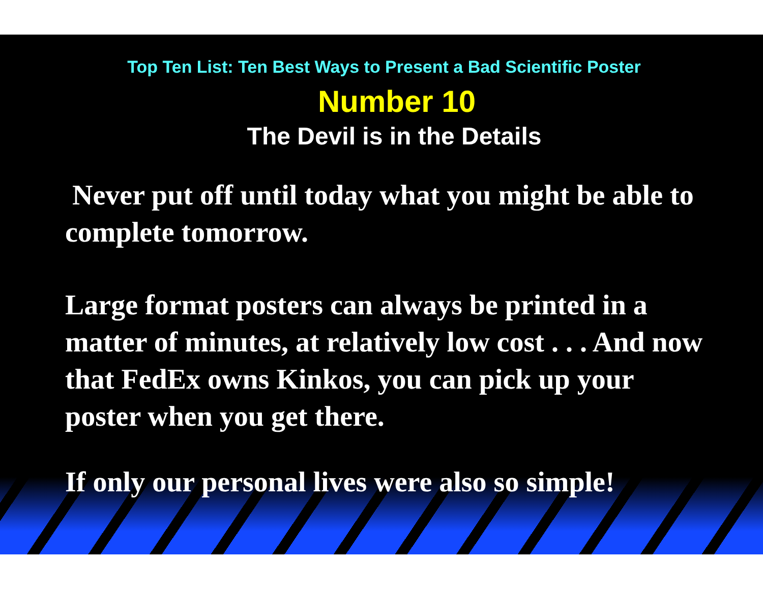Top Ten List: Ten Best Ways to Present a Bad Scientific Poster
Number 10
The Devil is in the Details
Never put off until today what you might be able to complete tomorrow.
Large format posters can always be printed in a matter of minutes, at relatively low cost . . . And now that FedEx owns Kinkos, you can pick up your poster when you get there.
If only our personal lives were also so simple!